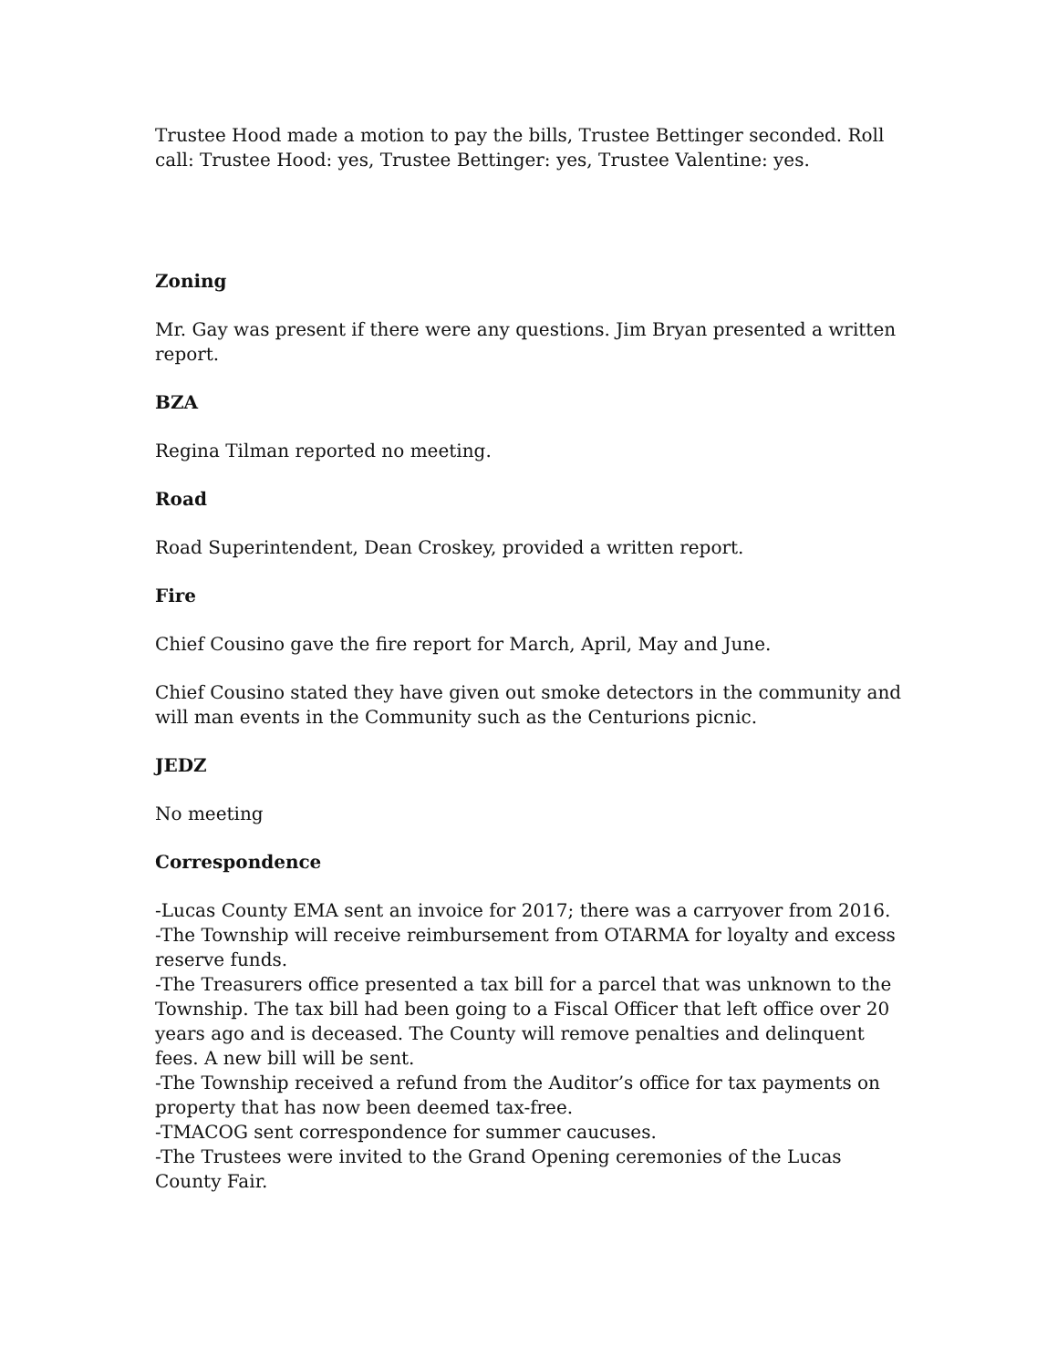Trustee Hood made a motion to pay the bills, Trustee Bettinger seconded. Roll call: Trustee Hood: yes, Trustee Bettinger: yes, Trustee Valentine: yes.
Zoning
Mr. Gay was present if there were any questions. Jim Bryan presented a written report.
BZA
Regina Tilman reported no meeting.
Road
Road Superintendent, Dean Croskey, provided a written report.
Fire
Chief Cousino gave the fire report for March, April, May and June.
Chief Cousino stated they have given out smoke detectors in the community and will man events in the Community such as the Centurions picnic.
JEDZ
No meeting
Correspondence
-Lucas County EMA sent an invoice for 2017; there was a carryover from 2016.
-The Township will receive reimbursement from OTARMA for loyalty and excess reserve funds.
-The Treasurers office presented a tax bill for a parcel that was unknown to the Township. The tax bill had been going to a Fiscal Officer that left office over 20 years ago and is deceased. The County will remove penalties and delinquent fees. A new bill will be sent.
-The Township received a refund from the Auditor’s office for tax payments on property that has now been deemed tax-free.
-TMACOG sent correspondence for summer caucuses.
-The Trustees were invited to the Grand Opening ceremonies of the Lucas County Fair.